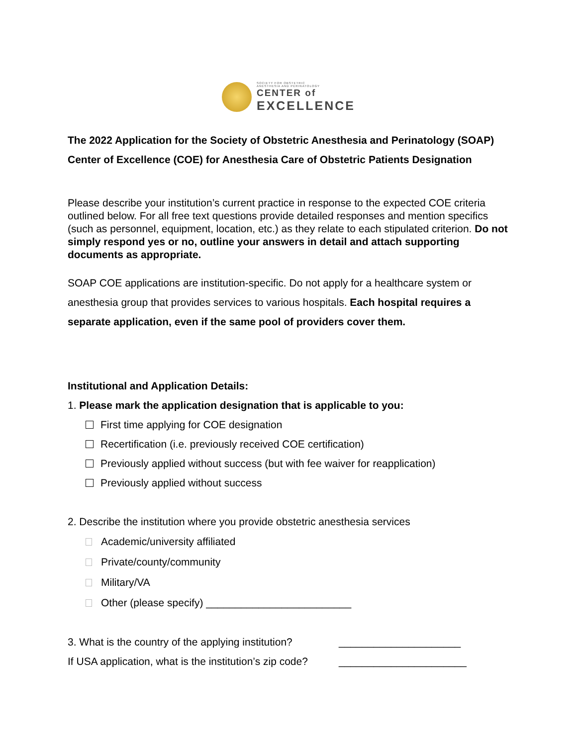SOCIETY FOR OBSTETRIC
ANESTHESIA AND PERINATOLOGY
CENTER of
EXCELLENCE
The 2022 Application for the Society of Obstetric Anesthesia and Perinatology (SOAP) Center of Excellence (COE) for Anesthesia Care of Obstetric Patients Designation
Please describe your institution’s current practice in response to the expected COE criteria outlined below. For all free text questions provide detailed responses and mention specifics (such as personnel, equipment, location, etc.) as they relate to each stipulated criterion. Do not simply respond yes or no, outline your answers in detail and attach supporting documents as appropriate.
SOAP COE applications are institution-specific. Do not apply for a healthcare system or anesthesia group that provides services to various hospitals. Each hospital requires a separate application, even if the same pool of providers cover them.
Institutional and Application Details:
1. Please mark the application designation that is applicable to you:
First time applying for COE designation
Recertification (i.e. previously received COE certification)
Previously applied without success (but with fee waiver for reapplication)
Previously applied without success
2. Describe the institution where you provide obstetric anesthesia services
Academic/university affiliated
Private/county/community
Military/VA
Other (please specify) _________________________
3. What is the country of the applying institution? _____________________
If USA application, what is the institution’s zip code? ______________________